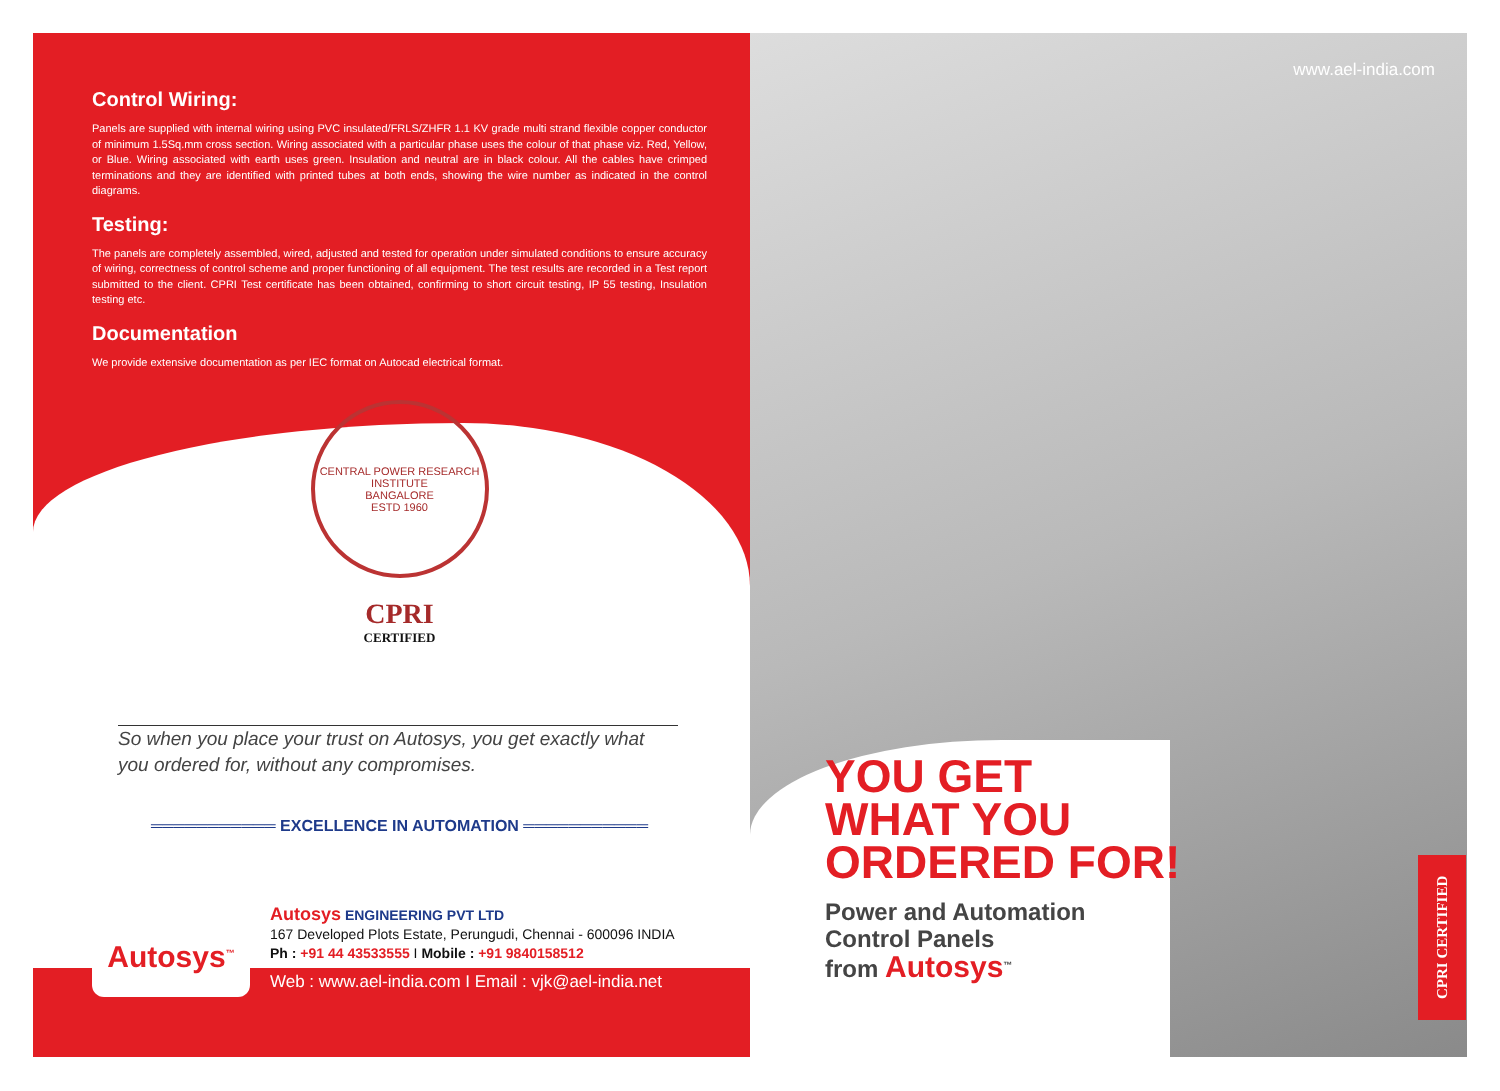Control Wiring:
Panels are supplied with internal wiring using PVC insulated/FRLS/ZHFR 1.1 KV grade multi strand flexible copper conductor of minimum 1.5Sq.mm cross section. Wiring associated with a particular phase uses the colour of that phase viz. Red, Yellow, or Blue. Wiring associated with earth uses green. Insulation and neutral are in black colour. All the cables have crimped terminations and they are identified with printed tubes at both ends, showing the wire number as indicated in the control diagrams.
Testing:
The panels are completely assembled, wired, adjusted and tested for operation under simulated conditions to ensure accuracy of wiring, correctness of control scheme and proper functioning of all equipment. The test results are recorded in a Test report submitted to the client. CPRI Test certificate has been obtained, confirming to short circuit testing, IP 55 testing, Insulation testing etc.
Documentation
We provide extensive documentation as per IEC format on Autocad electrical format.
CENTRAL POWER RESEARCH INSTITUTE
BANGALORE
ESTD 1960
CPRI
CERTIFIED
So when you place your trust on Autosys, you get exactly what you ordered for, without any compromises.
═══════════ EXCELLENCE IN AUTOMATION ═══════════
Autosys<sup>™</sup>
Autosys ENGINEERING PVT LTD
167 Developed Plots Estate, Perungudi, Chennai - 600096 INDIA
Ph : +91 44 43533555 I Mobile : +91 9840158512
Web : www.ael-india.com I Email : vjk@ael-india.net
www.ael-india.com
YOU GET
WHAT YOU
ORDERED FOR!
Power and Automation
Control Panels
from Autosys<sup>™</sup>
CPRI CERTIFIED